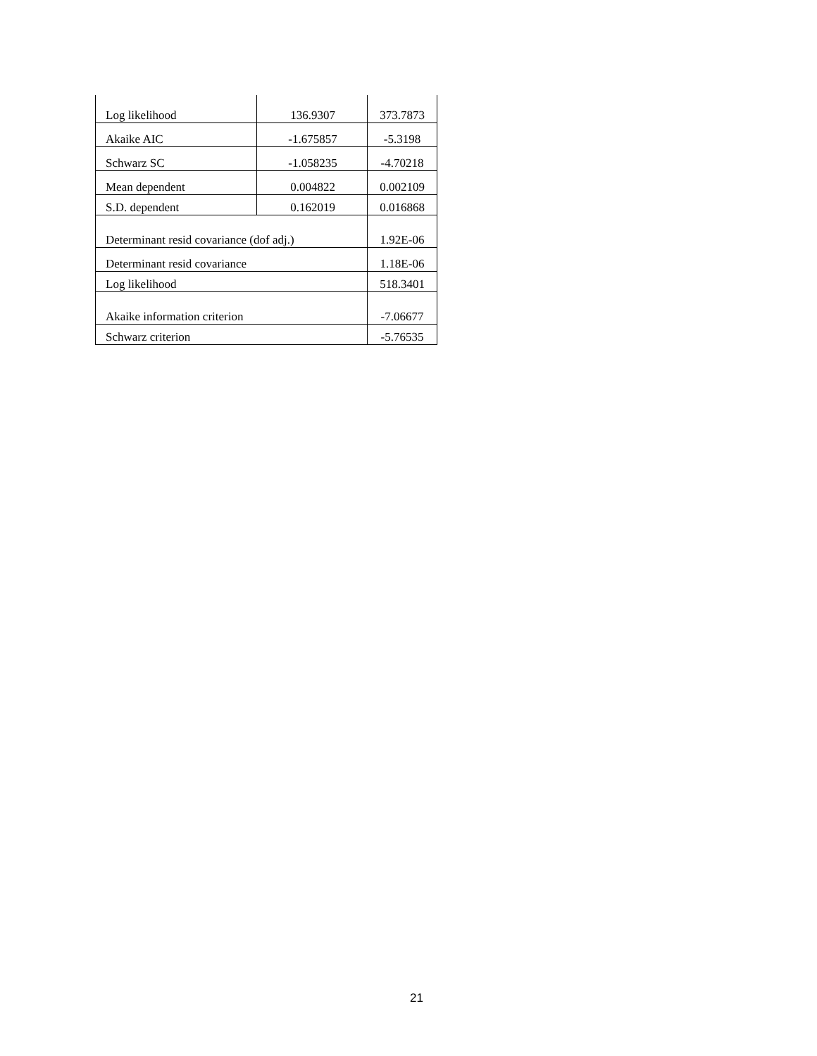| Log likelihood | 136.9307 | 373.7873 |
| Akaike AIC | -1.675857 | -5.3198 |
| Schwarz SC | -1.058235 | -4.70218 |
| Mean dependent | 0.004822 | 0.002109 |
| S.D. dependent | 0.162019 | 0.016868 |
| Determinant resid covariance (dof adj.) | | 1.92E-06 |
| Determinant resid covariance | | 1.18E-06 |
| Log likelihood | | 518.3401 |
| Akaike information criterion | | -7.06677 |
| Schwarz criterion | | -5.76535 |
21